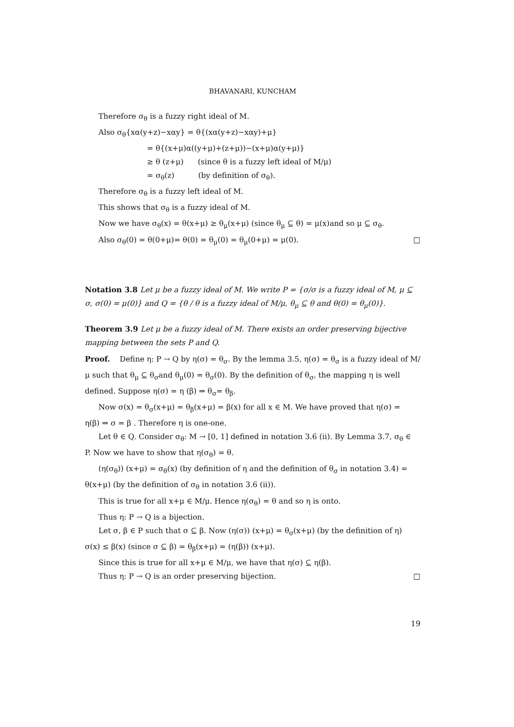BHAVANARI, KUNCHAM
Therefore σ<sub>θ</sub> is a fuzzy right ideal of M.
Also σ<sub>θ</sub>{xα(y+z)−xαy} = θ{(xα(y+z)−xαy)+μ}
= θ{(x+μ)α((y+μ)+(z+μ))−(x+μ)α(y+μ)}
≥ θ (z+μ) (since θ is a fuzzy left ideal of M/μ)
= σ<sub>θ</sub>(z) (by definition of σ<sub>θ</sub>).
Therefore σ<sub>θ</sub> is a fuzzy left ideal of M.
This shows that σ<sub>θ</sub> is a fuzzy ideal of M.
Now we have σ<sub>θ</sub>(x) = θ(x+μ) ≥ θ<sub>μ</sub>(x+μ) (since θ<sub>μ</sub> ⊆ θ) = μ(x)and so μ ⊆ σ<sub>θ</sub>.
Also σ<sub>θ</sub>(0) = θ(0+μ)= θ(0) = θ<sub>μ</sub>(0) = θ<sub>μ</sub>(0+μ) = μ(0). □
Notation 3.8 Let μ be a fuzzy ideal of M. We write P = {σ/σ is a fuzzy ideal of M, μ ⊆ σ, σ(0) = μ(0)} and Q = {θ / θ is a fuzzy ideal of M/μ, θ<sub>μ</sub> ⊆ θ and θ(0) = θ<sub>μ</sub>(0)}.
Theorem 3.9 Let μ be a fuzzy ideal of M. There exists an order preserving bijective mapping between the sets P and Q.
Proof. Define η: P → Q by η(σ) = θ<sub>σ</sub>. By the lemma 3.5, η(σ) = θ<sub>σ</sub> is a fuzzy ideal of M/μ such that θ<sub>μ</sub> ⊆ θ<sub>σ</sub>and θ<sub>μ</sub>(0) = θ<sub>σ</sub>(0). By the definition of θ<sub>σ</sub>, the mapping η is well defined. Suppose η(σ) = η (β) ⇒ θ<sub>σ</sub>= θ<sub>β</sub>.
Now σ(x) = θ<sub>σ</sub>(x+μ) = θ<sub>β</sub>(x+μ) = β(x) for all x ∈ M. We have proved that η(σ) =
η(β) ⇒ σ = β . Therefore η is one-one.
Let θ ∈ Q. Consider σ<sub>θ</sub>: M → [0, 1] defined in notation 3.6 (ii). By Lemma 3.7, σ<sub>θ</sub> ∈
P. Now we have to show that η(σ<sub>θ</sub>) = θ.
(η(σ<sub>θ</sub>)) (x+μ) = σ<sub>θ</sub>(x) (by definition of η and the definition of θ<sub>σ</sub> in notation 3.4) =
θ(x+μ) (by the definition of σ<sub>θ</sub> in notation 3.6 (ii)).
This is true for all x+μ ∈ M/μ. Hence η(σ<sub>θ</sub>) = θ and so η is onto.
Thus η: P → Q is a bijection.
Let σ, β ∈ P such that σ ⊆ β. Now (η(σ)) (x+μ) = θ<sub>σ</sub>(x+μ) (by the definition of η)
σ(x) ≤ β(x) (since σ ⊆ β) = θ<sub>β</sub>(x+μ) = (η(β)) (x+μ).
Since this is true for all x+μ ∈ M/μ, we have that η(σ) ⊆ η(β).
Thus η: P → Q is an order preserving bijection. □
19